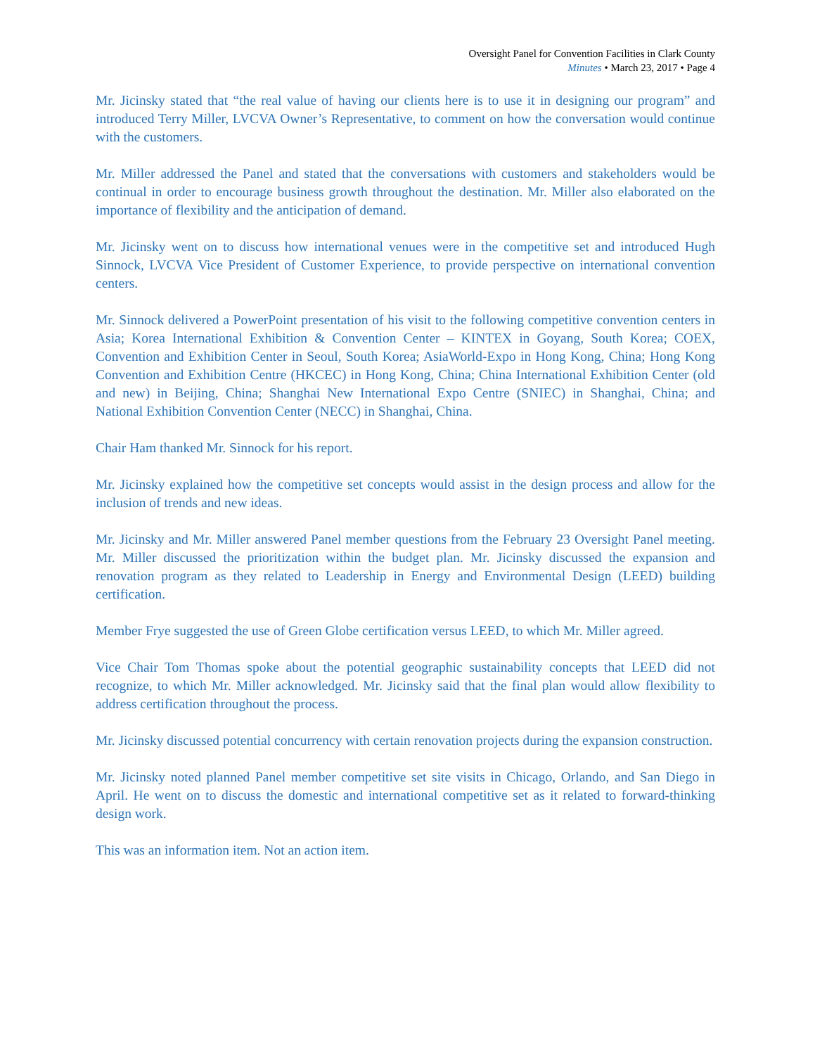Oversight Panel for Convention Facilities in Clark County
Minutes • March 23, 2017 • Page 4
Mr. Jicinsky stated that “the real value of having our clients here is to use it in designing our program” and introduced Terry Miller, LVCVA Owner’s Representative, to comment on how the conversation would continue with the customers.
Mr. Miller addressed the Panel and stated that the conversations with customers and stakeholders would be continual in order to encourage business growth throughout the destination. Mr. Miller also elaborated on the importance of flexibility and the anticipation of demand.
Mr. Jicinsky went on to discuss how international venues were in the competitive set and introduced Hugh Sinnock, LVCVA Vice President of Customer Experience, to provide perspective on international convention centers.
Mr. Sinnock delivered a PowerPoint presentation of his visit to the following competitive convention centers in Asia; Korea International Exhibition & Convention Center – KINTEX in Goyang, South Korea; COEX, Convention and Exhibition Center in Seoul, South Korea; AsiaWorld-Expo in Hong Kong, China; Hong Kong Convention and Exhibition Centre (HKCEC) in Hong Kong, China; China International Exhibition Center (old and new) in Beijing, China; Shanghai New International Expo Centre (SNIEC) in Shanghai, China; and National Exhibition Convention Center (NECC) in Shanghai, China.
Chair Ham thanked Mr. Sinnock for his report.
Mr. Jicinsky explained how the competitive set concepts would assist in the design process and allow for the inclusion of trends and new ideas.
Mr. Jicinsky and Mr. Miller answered Panel member questions from the February 23 Oversight Panel meeting. Mr. Miller discussed the prioritization within the budget plan. Mr. Jicinsky discussed the expansion and renovation program as they related to Leadership in Energy and Environmental Design (LEED) building certification.
Member Frye suggested the use of Green Globe certification versus LEED, to which Mr. Miller agreed.
Vice Chair Tom Thomas spoke about the potential geographic sustainability concepts that LEED did not recognize, to which Mr. Miller acknowledged. Mr. Jicinsky said that the final plan would allow flexibility to address certification throughout the process.
Mr. Jicinsky discussed potential concurrency with certain renovation projects during the expansion construction.
Mr. Jicinsky noted planned Panel member competitive set site visits in Chicago, Orlando, and San Diego in April. He went on to discuss the domestic and international competitive set as it related to forward-thinking design work.
This was an information item. Not an action item.